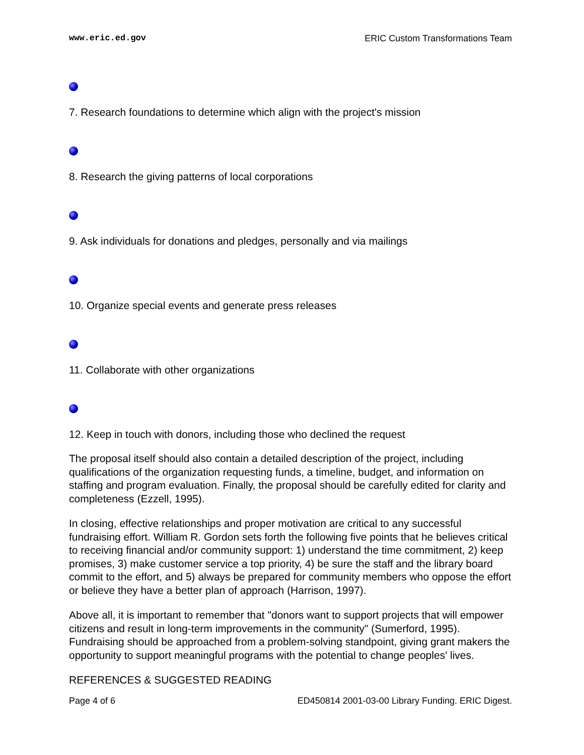www.eric.ed.gov ERIC Custom Transformations Team
7. Research foundations to determine which align with the project's mission
8. Research the giving patterns of local corporations
9. Ask individuals for donations and pledges, personally and via mailings
10. Organize special events and generate press releases
11. Collaborate with other organizations
12. Keep in touch with donors, including those who declined the request
The proposal itself should also contain a detailed description of the project, including qualifications of the organization requesting funds, a timeline, budget, and information on staffing and program evaluation. Finally, the proposal should be carefully edited for clarity and completeness (Ezzell, 1995).
In closing, effective relationships and proper motivation are critical to any successful fundraising effort. William R. Gordon sets forth the following five points that he believes critical to receiving financial and/or community support: 1) understand the time commitment, 2) keep promises, 3) make customer service a top priority, 4) be sure the staff and the library board commit to the effort, and 5) always be prepared for community members who oppose the effort or believe they have a better plan of approach (Harrison, 1997).
Above all, it is important to remember that "donors want to support projects that will empower citizens and result in long-term improvements in the community" (Sumerford, 1995). Fundraising should be approached from a problem-solving standpoint, giving grant makers the opportunity to support meaningful programs with the potential to change peoples' lives.
REFERENCES & SUGGESTED READING
Page 4 of 6 ED450814 2001-03-00 Library Funding. ERIC Digest.